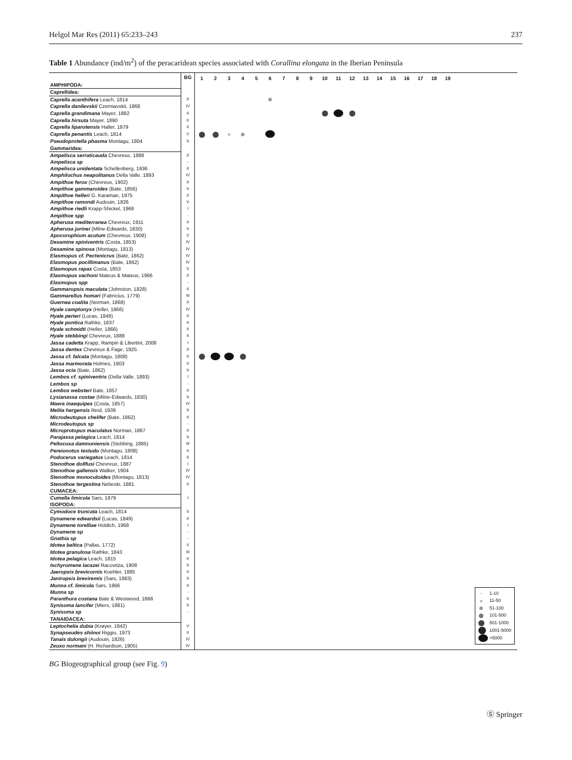Helgol Mar Res (2011) 65:233–243 237
Table 1 Abundance (ind/m<sup>2</sup>) of the peracaridean species associated with Corallina elongata in the Iberian Peninsula
| | BG | 1 | 2 | 3 | 4 | 5 | 6 | 7 | 8 | 9 | 10 | 11 | 12 | 13 | 14 | 15 | 16 | 17 | 18 | 19 |
| AMPHIPODA: | | | | | | | | | | | | | | | | | | | | |
| Caprellidea: | | | | | | | | | | | | | | | | | | | | |
| Caprella acanthifera Leach, 1814 | II | | | | | | | | | | | | | | | | | | | |
| Caprella danilevskii Czerniavskii, 1868 | IV | | | | | | | | | | | | | | | | | | | |
| Caprella grandimana Mayer, 1882 | II | | | | | | | | | | | | | | | | | | | |
| Caprella hirsuta Mayer, 1890 | II | | | | | | | | | | | | | | | | | | | |
| Caprella liparotensis Haller, 1879 | II | | | | | | | | | | | | | | | | | | | |
| Caprella penantis Leach, 1814 | V | | | | | | | | | | | | | | | | | | | |
| Pseudoprotella phasma Montagu, 1804 | II | | | | | | | | | | | | | | | | | | | |
| Gammaridea: | | | | | | | | | | | | | | | | | | | | |
| Ampelisca serraticauda Chevreus, 1888 | II | | | | | | | | | | | | | | | | | | | |
| Ampelisca sp | - | | | | | | | | | | | | | | | | | | | |
| Ampelisca unidentata Schellenberg, 1936 | II | | | | | | | | | | | | | | | | | | | |
| Amphilochus neapolitanus Della Valle, 1893 | IV | | | | | | | | | | | | | | | | | | | |
| Ampithoe ferox (Chevreux, 1902) | II | | | | | | | | | | | | | | | | | | | |
| Ampithoe gammaroides (Bate, 1856) | II | | | | | | | | | | | | | | | | | | | |
| Ampithoe helleri G. Karaman, 1975 | II | | | | | | | | | | | | | | | | | | | |
| Ampithoe ramondi Audouin, 1826 | V | | | | | | | | | | | | | | | | | | | |
| Ampithoe riedli Krapp-Shickel, 1968 | I | | | | | | | | | | | | | | | | | | | |
| Ampithoe spp | - | | | | | | | | | | | | | | | | | | | |
| Apherusa mediterranea Chevreux, 1911 | II | | | | | | | | | | | | | | | | | | | |
| Apherusa jurinei (Milne-Edwards, 1830) | II | | | | | | | | | | | | | | | | | | | |
| Apocorophium acutum (Chevreux, 1908) | V | | | | | | | | | | | | | | | | | | | |
| Dexamine spiniventris (Costa, 1853) | IV | | | | | | | | | | | | | | | | | | | |
| Dexamine spinosa (Montagu, 1813) | IV | | | | | | | | | | | | | | | | | | | |
| Elasmopus cf. Pectenicrus (Bate, 1862) | IV | | | | | | | | | | | | | | | | | | | |
| Elasmopus pocillimanus (Bate, 1862) | IV | | | | | | | | | | | | | | | | | | | |
| Elasmopus rapax Costa, 1853 | V | | | | | | | | | | | | | | | | | | | |
| Elasmopus vachoni Mateus & Mateus, 1966 | II | | | | | | | | | | | | | | | | | | | |
| Elasmopus spp | - | | | | | | | | | | | | | | | | | | | |
| Gammaropsis maculata (Johnston, 1828) | II | | | | | | | | | | | | | | | | | | | |
| Gammarellus homari (Fabricius, 1779) | III | | | | | | | | | | | | | | | | | | | |
| Guernea coalita (Norman, 1868) | II | | | | | | | | | | | | | | | | | | | |
| Hyale camptonyx (Heller, 1866) | IV | | | | | | | | | | | | | | | | | | | |
| Hyale perieri (Lucas, 1849) | II | | | | | | | | | | | | | | | | | | | |
| Hyale pontica Rathke, 1837 | II | | | | | | | | | | | | | | | | | | | |
| Hyale schmidti (Heller, 1866) | II | | | | | | | | | | | | | | | | | | | |
| Hyale stebbingi Chevreux, 1888 | II | | | | | | | | | | | | | | | | | | | |
| Jassa cadetta Krapp, Rampin & Libertini, 2008 | I | | | | | | | | | | | | | | | | | | | |
| Jassa dentex Chevreux & Fage, 1925 | II | | | | | | | | | | | | | | | | | | | |
| Jassa cf. falcata (Montagu, 1808) | II | | | | | | | | | | | | | | | | | | | |
| Jassa marmorata Holmes, 1903 | V | | | | | | | | | | | | | | | | | | | |
| Jassa ocia (Bate, 1862) | II | | | | | | | | | | | | | | | | | | | |
| Lembos cf. spiniventris (Della Valle, 1893) | I | | | | | | | | | | | | | | | | | | | |
| Lembos sp | - | | | | | | | | | | | | | | | | | | | |
| Lembos websteri Bate, 1857 | II | | | | | | | | | | | | | | | | | | | |
| Lysianassa costae (Milne-Edwards, 1830) | II | | | | | | | | | | | | | | | | | | | |
| Maera inaequipes (Costa, 1857) | IV | | | | | | | | | | | | | | | | | | | |
| Melita hergensis Reid, 1939 | II | | | | | | | | | | | | | | | | | | | |
| Microdeutopus chelifer (Bate, 1862) | II | | | | | | | | | | | | | | | | | | | |
| Microdeutopus sp | - | | | | | | | | | | | | | | | | | | | |
| Microprotopus maculatus Norman, 1867 | II | | | | | | | | | | | | | | | | | | | |
| Parajassa pelagica Leach, 1814 | II | | | | | | | | | | | | | | | | | | | |
| Peltocoxa damnoniensis (Stebbing, 1885) | III | | | | | | | | | | | | | | | | | | | |
| Pereionotus testudo (Montagu, 1808) | II | | | | | | | | | | | | | | | | | | | |
| Podocerus variegatus Leach, 1814 | II | | | | | | | | | | | | | | | | | | | |
| Stenothoe dollfusi Chevreux, 1887 | I | | | | | | | | | | | | | | | | | | | |
| Stenothoe gallensis Walker, 1904 | IV | | | | | | | | | | | | | | | | | | | |
| Stenothoe monoculoides (Montagu, 1813) | IV | | | | | | | | | | | | | | | | | | | |
| Stenothoe tergestina Nebeski, 1881 | II | | | | | | | | | | | | | | | | | | | |
| CUMACEA: | | | | | | | | | | | | | | | | | | | | |
| Cumella limicola Sars, 1879 | I | | | | | | | | | | | | | | | | | | | |
| ISOPODA: | | | | | | | | | | | | | | | | | | | | |
| Cymodoce truncata Leach, 1814 | II | | | | | | | | | | | | | | | | | | | |
| Dynamene edwardsii (Lucas, 1849) | II | | | | | | | | | | | | | | | | | | | |
| Dynamene torelliae Holdich, 1968 | I | | | | | | | | | | | | | | | | | | | |
| Dynamene sp | - | | | | | | | | | | | | | | | | | | | |
| Gnathia sp | - | | | | | | | | | | | | | | | | | | | |
| Idotea baltica (Pallas, 1772) | V | | | | | | | | | | | | | | | | | | | |
| Idotea granulosa Rathke, 1843 | III | | | | | | | | | | | | | | | | | | | |
| Idotea pelagica Leach, 1815 | II | | | | | | | | | | | | | | | | | | | |
| Ischyromene lacazei Racovitza, 1908 | II | | | | | | | | | | | | | | | | | | | |
| Jaeropsis brevicornis Koehler, 1885 | II | | | | | | | | | | | | | | | | | | | |
| Janiropsis breviremis (Sars, 1883) | II | | | | | | | | | | | | | | | | | | | |
| Munna cf. limicola Sars, 1866 | II | | | | | | | | | | | | | | | | | | | |
| Munna sp | - | | | | | | | | | | | | | | | | | | | |
| Paranthura costana Bate & Westwood, 1868 | II | | | | | | | | | | | | | | | | | | | |
| Synisoma lancifer (Miers, 1881) | II | | | | | | | | | | | | | | | | | | | |
| Synisoma sp | - | | | | | | | | | | | | | | | | | | | |
| TANAIDACEA: | | | | | | | | | | | | | | | | | | | | |
| Leptochelia dubia (Krøyer, 1842) | V | | | | | | | | | | | | | | | | | | | |
| Synapseudes shiinoi Riggio, 1973 | II | | | | | | | | | | | | | | | | | | | |
| Tanais dulongii (Audouin, 1826) | IV | | | | | | | | | | | | | | | | | | | |
| Zeuxo normani (H. Richardson, 1905) | IV | | | | | | | | | | | | | | | | | | | |
1-10
11-50
51-100
101-500
501-1000
1001-5000
>5000
BG Biogeographical group (see Fig. 9)
Ⓢ Springer